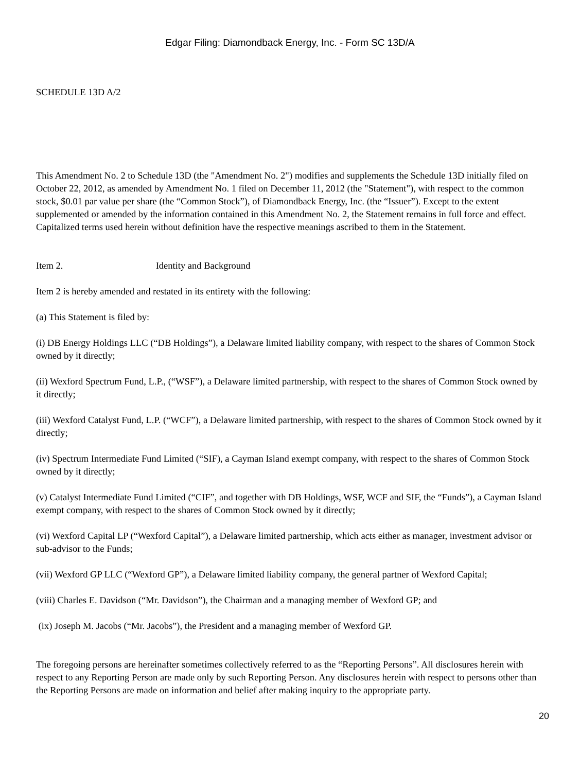Edgar Filing: Diamondback Energy, Inc. - Form SC 13D/A
SCHEDULE 13D A/2
This Amendment No. 2 to Schedule 13D (the "Amendment No. 2") modifies and supplements the Schedule 13D initially filed on October 22, 2012, as amended by Amendment No. 1 filed on December 11, 2012 (the "Statement"), with respect to the common stock, $0.01 par value per share (the “Common Stock”), of Diamondback Energy, Inc. (the “Issuer”). Except to the extent supplemented or amended by the information contained in this Amendment No. 2, the Statement remains in full force and effect. Capitalized terms used herein without definition have the respective meanings ascribed to them in the Statement.
Item 2. Identity and Background
Item 2 is hereby amended and restated in its entirety with the following:
(a) This Statement is filed by:
(i) DB Energy Holdings LLC (“DB Holdings”), a Delaware limited liability company, with respect to the shares of Common Stock owned by it directly;
(ii) Wexford Spectrum Fund, L.P., (“WSF”), a Delaware limited partnership, with respect to the shares of Common Stock owned by it directly;
(iii) Wexford Catalyst Fund, L.P. (“WCF”), a Delaware limited partnership, with respect to the shares of Common Stock owned by it directly;
(iv) Spectrum Intermediate Fund Limited (“SIF), a Cayman Island exempt company, with respect to the shares of Common Stock owned by it directly;
(v) Catalyst Intermediate Fund Limited (“CIF”, and together with DB Holdings, WSF, WCF and SIF, the “Funds”), a Cayman Island exempt company, with respect to the shares of Common Stock owned by it directly;
(vi) Wexford Capital LP (“Wexford Capital”), a Delaware limited partnership, which acts either as manager, investment advisor or sub-advisor to the Funds;
(vii) Wexford GP LLC (“Wexford GP”), a Delaware limited liability company, the general partner of Wexford Capital;
(viii) Charles E. Davidson (“Mr. Davidson”), the Chairman and a managing member of Wexford GP; and
(ix) Joseph M. Jacobs (“Mr. Jacobs”), the President and a managing member of Wexford GP.
The foregoing persons are hereinafter sometimes collectively referred to as the “Reporting Persons”. All disclosures herein with respect to any Reporting Person are made only by such Reporting Person. Any disclosures herein with respect to persons other than the Reporting Persons are made on information and belief after making inquiry to the appropriate party.
20